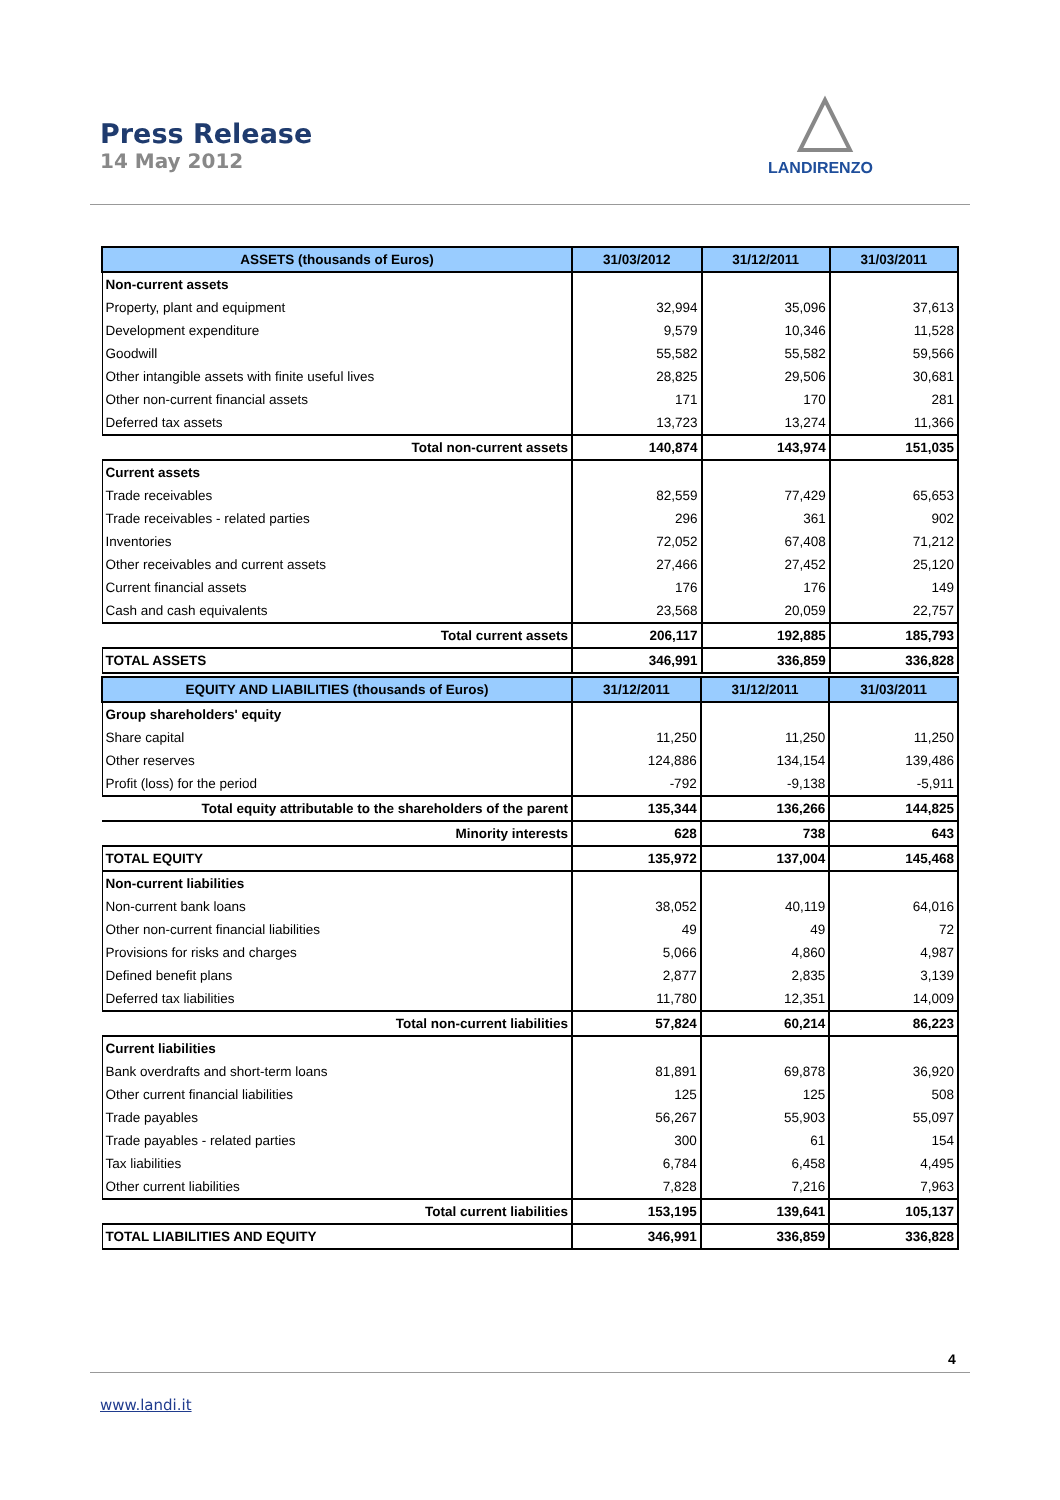Press Release
14 May 2012
LANDIRENZO
| ASSETS (thousands of Euros) | 31/03/2012 | 31/12/2011 | 31/03/2011 |
| --- | --- | --- | --- |
| Non-current assets | | | |
| Property, plant and equipment | 32,994 | 35,096 | 37,613 |
| Development expenditure | 9,579 | 10,346 | 11,528 |
| Goodwill | 55,582 | 55,582 | 59,566 |
| Other intangible assets with finite useful lives | 28,825 | 29,506 | 30,681 |
| Other non-current financial assets | 171 | 170 | 281 |
| Deferred tax assets | 13,723 | 13,274 | 11,366 |
| Total non-current assets | 140,874 | 143,974 | 151,035 |
| Current assets | | | |
| Trade receivables | 82,559 | 77,429 | 65,653 |
| Trade receivables - related parties | 296 | 361 | 902 |
| Inventories | 72,052 | 67,408 | 71,212 |
| Other receivables and current assets | 27,466 | 27,452 | 25,120 |
| Current financial assets | 176 | 176 | 149 |
| Cash and cash equivalents | 23,568 | 20,059 | 22,757 |
| Total current assets | 206,117 | 192,885 | 185,793 |
| TOTAL ASSETS | 346,991 | 336,859 | 336,828 |
| EQUITY AND LIABILITIES (thousands of Euros) | 31/12/2011 | 31/12/2011 | 31/03/2011 |
| --- | --- | --- | --- |
| Group shareholders' equity | | | |
| Share capital | 11,250 | 11,250 | 11,250 |
| Other reserves | 124,886 | 134,154 | 139,486 |
| Profit (loss) for the period | -792 | -9,138 | -5,911 |
| Total equity attributable to the shareholders of the parent | 135,344 | 136,266 | 144,825 |
| Minority interests | 628 | 738 | 643 |
| TOTAL EQUITY | 135,972 | 137,004 | 145,468 |
| Non-current liabilities | | | |
| Non-current bank loans | 38,052 | 40,119 | 64,016 |
| Other non-current financial liabilities | 49 | 49 | 72 |
| Provisions for risks and charges | 5,066 | 4,860 | 4,987 |
| Defined benefit plans | 2,877 | 2,835 | 3,139 |
| Deferred tax liabilities | 11,780 | 12,351 | 14,009 |
| Total non-current liabilities | 57,824 | 60,214 | 86,223 |
| Current liabilities | | | |
| Bank overdrafts and short-term loans | 81,891 | 69,878 | 36,920 |
| Other current financial liabilities | 125 | 125 | 508 |
| Trade payables | 56,267 | 55,903 | 55,097 |
| Trade payables - related parties | 300 | 61 | 154 |
| Tax liabilities | 6,784 | 6,458 | 4,495 |
| Other current liabilities | 7,828 | 7,216 | 7,963 |
| Total current liabilities | 153,195 | 139,641 | 105,137 |
| TOTAL LIABILITIES AND EQUITY | 346,991 | 336,859 | 336,828 |
4
www.landi.it